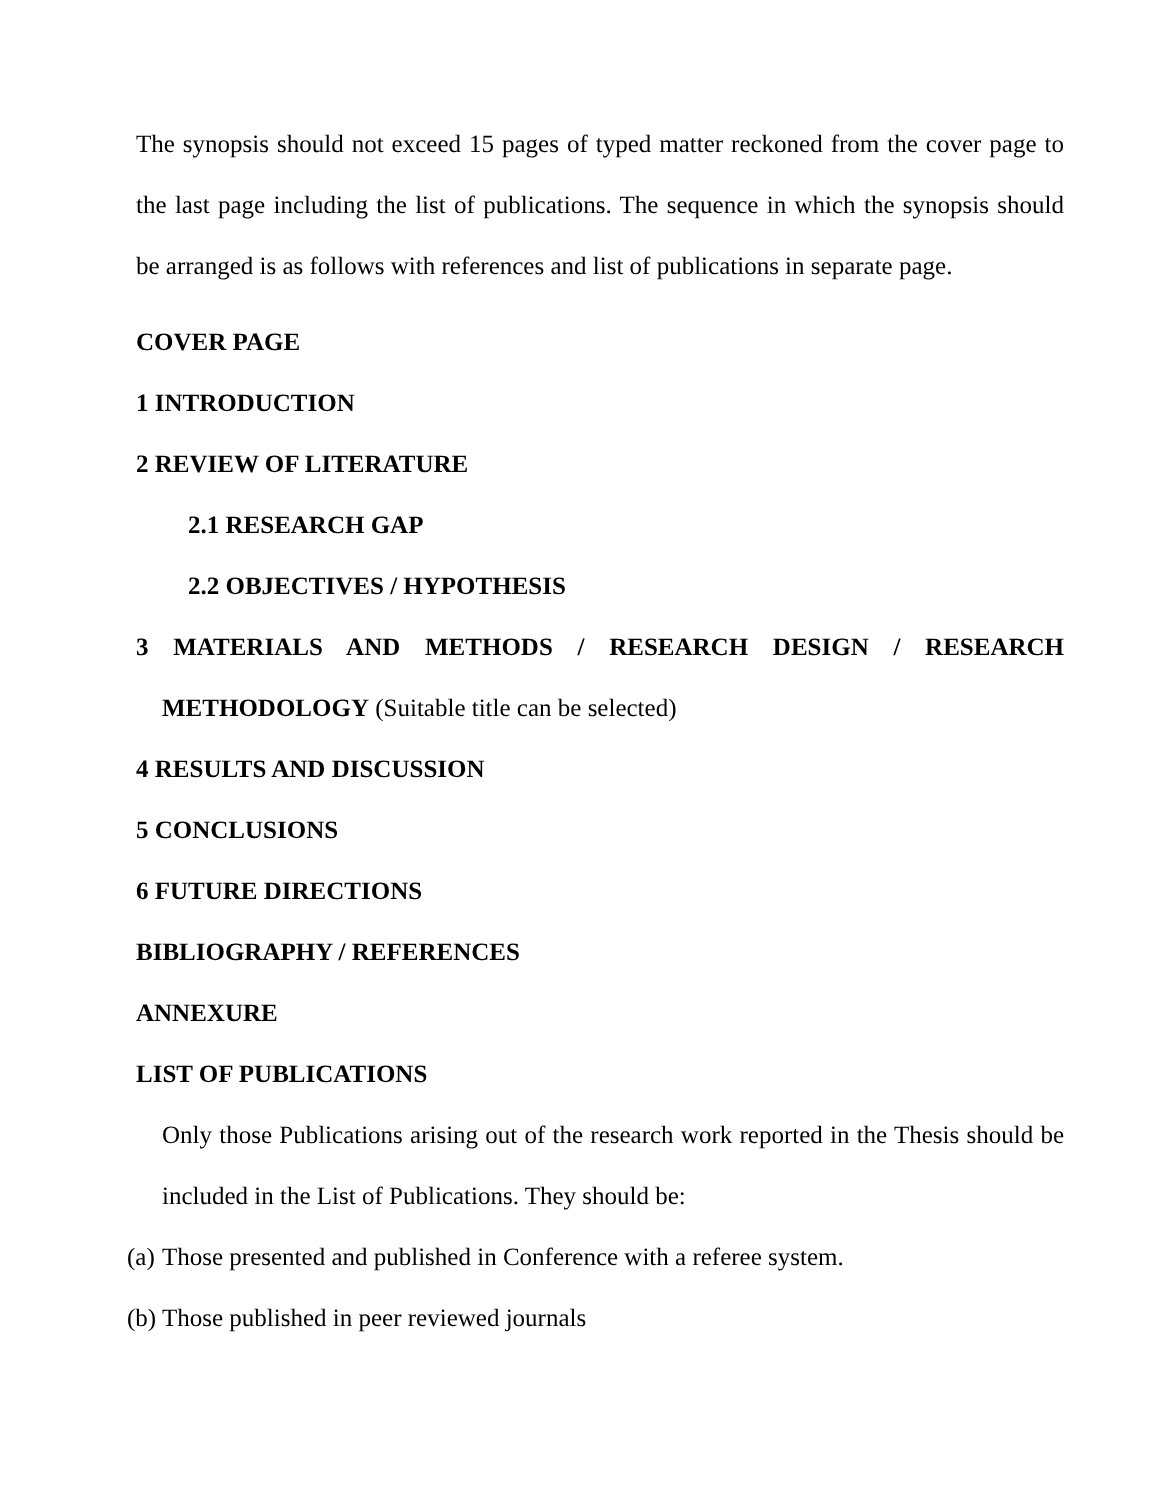The synopsis should not exceed 15 pages of typed matter reckoned from the cover page to the last page including the list of publications. The sequence in which the synopsis should be arranged is as follows with references and list of publications in separate page.
COVER PAGE
1 INTRODUCTION
2 REVIEW OF LITERATURE
2.1 RESEARCH GAP
2.2 OBJECTIVES / HYPOTHESIS
3 MATERIALS AND METHODS / RESEARCH DESIGN / RESEARCH
METHODOLOGY (Suitable title can be selected)
4 RESULTS AND DISCUSSION
5 CONCLUSIONS
6 FUTURE DIRECTIONS
BIBLIOGRAPHY / REFERENCES
ANNEXURE
LIST OF PUBLICATIONS
Only those Publications arising out of the research work reported in the Thesis should be included in the List of Publications. They should be:
(a) Those presented and published in Conference with a referee system.
(b) Those published in peer reviewed journals